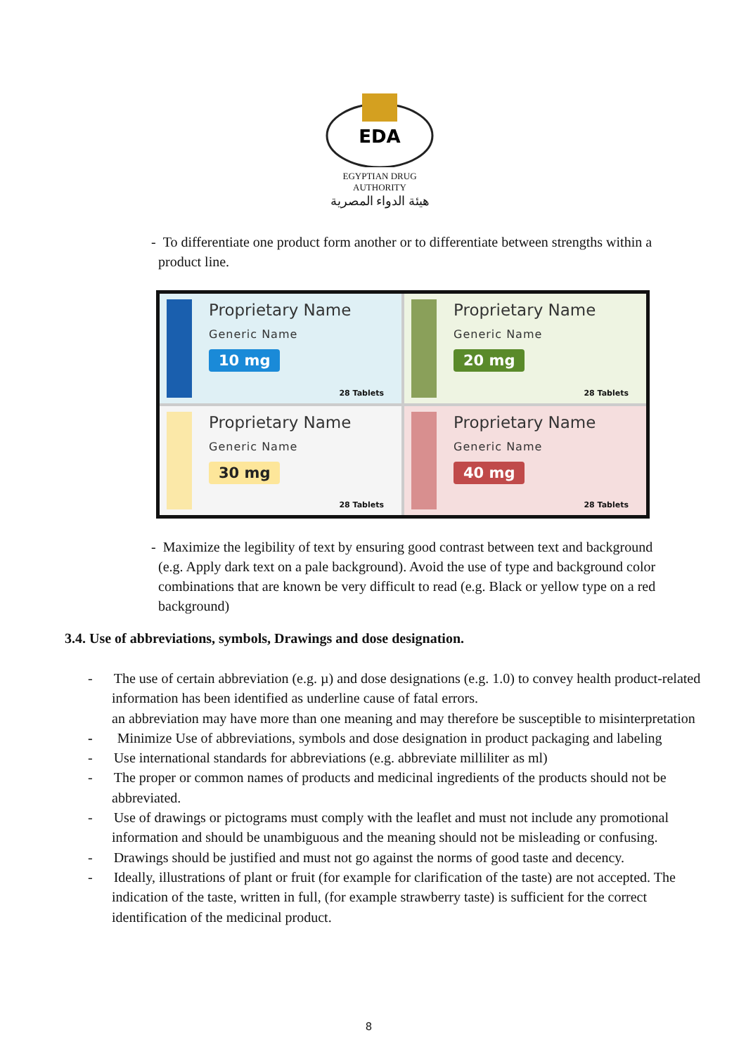EDA
EGYPTIAN DRUG AUTHORITY
هيئة الدواء المصرية
- To differentiate one product form another or to differentiate between strengths within a
product line.
Proprietary Name
Generic Name
10 mg
28 Tablets
Proprietary Name
Generic Name
20 mg
28 Tablets
Proprietary Name
Generic Name
30 mg
28 Tablets
Proprietary Name
Generic Name
40 mg
28 Tablets
- Maximize the legibility of text by ensuring good contrast between text and background
(e.g. Apply dark text on a pale background). Avoid the use of type and background color
combinations that are known be very difficult to read (e.g. Black or yellow type on a red
background)
3.4. Use of abbreviations, symbols, Drawings and dose designation.
- The use of certain abbreviation (e.g. µ) and dose designations (e.g. 1.0) to convey health product-related information has been identified as underline cause of fatal errors.
an abbreviation may have more than one meaning and may therefore be susceptible to misinterpretation
- Minimize Use of abbreviations, symbols and dose designation in product packaging and labeling
- Use international standards for abbreviations (e.g. abbreviate milliliter as ml)
- The proper or common names of products and medicinal ingredients of the products should not be abbreviated.
- Use of drawings or pictograms must comply with the leaflet and must not include any promotional information and should be unambiguous and the meaning should not be misleading or confusing.
- Drawings should be justified and must not go against the norms of good taste and decency.
- Ideally, illustrations of plant or fruit (for example for clarification of the taste) are not accepted. The indication of the taste, written in full, (for example strawberry taste) is sufficient for the correct identification of the medicinal product.
8